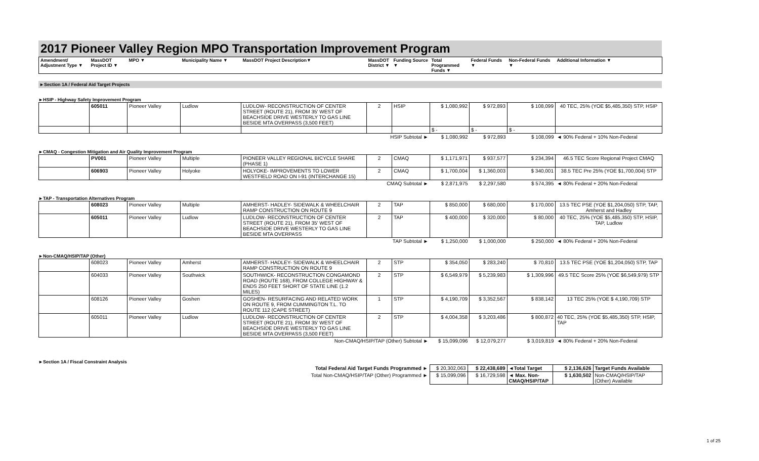2017 Pioneer Valley Region MPO Transportation Improvement Program
| Amendment/ Adjustment Type ▼ | MassDOT Project ID ▼ | MPO ▼ | Municipality Name ▼ | MassDOT Project Description▼ | MassDOT District ▼ | Funding Source ▼ | Total Programmed Funds ▼ | Federal Funds ▼ | Non-Federal Funds ▼ | Additional Information ▼ |
| --- | --- | --- | --- | --- | --- | --- | --- | --- | --- | --- |
►Section 1A / Federal Aid Target Projects
►HSIP - Highway Safety Improvement Program
| | 605011 | Pioneer Valley | Ludlow | LUDLOW- RECONSTRUCTION OF CENTER STREET (ROUTE 21), FROM 35' WEST OF BEACHSIDE DRIVE WESTERLY TO GAS LINE BESIDE MTA OVERPASS (3,500 FEET) | 2 | HSIP | $ 1,080,992 | $ 972,893 | $ 108,099 | 40 TEC, 25% (YOE $5,485,350) STP, HSIP |
| | | | | | | | $ - | $ - | $ - | |
| HSIP Subtotal ► | | | | | | | $ 1,080,992 | $ 972,893 | $ 108,099 | ◄ 90% Federal + 10% Non-Federal |
►CMAQ - Congestion Mitigation and Air Quality Improvement Program
| | PV001 | Pioneer Valley | Multiple | PIONEER VALLEY REGIONAL BICYCLE SHARE (PHASE 1) | 2 | CMAQ | $ 1,171,971 | $ 937,577 | $ 234,394 | 46.5 TEC Score Regional Project CMAQ |
| | 606903 | Pioneer Valley | Holyoke | HOLYOKE- IMPROVEMENTS TO LOWER WESTFIELD ROAD ON I-91 (INTERCHANGE 15) | 2 | CMAQ | $ 1,700,004 | $ 1,360,003 | $ 340,001 | 38.5 TEC Pre 25% (YOE $1,700,004) STP |
| CMAQ Subtotal ► | | | | | | | $ 2,871,975 | $ 2,297,580 | $ 574,395 | ◄ 80% Federal + 20% Non-Federal |
►TAP - Transportation Alternatives Program
| | 608023 | Pioneer Valley | Multiple | AMHERST- HADLEY- SIDEWALK & WHEELCHAIR RAMP CONSTRUCTION ON ROUTE 9 | 2 | TAP | $ 850,000 | $ 680,000 | $ 170,000 | 13.5 TEC PSE (YOE $1,204,050) STP, TAP, Amherst and Hadley |
| | 605011 | Pioneer Valley | Ludlow | LUDLOW- RECONSTRUCTION OF CENTER STREET (ROUTE 21), FROM 35' WEST OF BEACHSIDE DRIVE WESTERLY TO GAS LINE BESIDE MTA OVERPASS | 2 | TAP | $ 400,000 | $ 320,000 | $ 80,000 | 40 TEC, 25% (YOE $5,485,350) STP, HSIP, TAP, Ludlow |
| TAP Subtotal ► | | | | | | | $ 1,250,000 | $ 1,000,000 | $ 250,000 | ◄ 80% Federal + 20% Non-Federal |
►Non-CMAQ/HSIP/TAP (Other)
| | 608023 | Pioneer Valley | Amherst | AMHERST- HADLEY- SIDEWALK & WHEELCHAIR RAMP CONSTRUCTION ON ROUTE 9 | 2 | STP | $ 354,050 | $ 283,240 | $ 70,810 | 13.5 TEC PSE (YOE $1,204,050) STP, TAP |
| | 604033 | Pioneer Valley | Southwick | SOUTHWICK- RECONSTRUCTION CONGAMOND ROAD (ROUTE 168), FROM COLLEGE HIGHWAY & ENDS 250 FEET SHORT OF STATE LINE (1.2 MILES) | 2 | STP | $ 6,549,979 | $ 5,239,983 | $ 1,309,996 | 49.5 TEC Score 25% (YOE $6,549,979) STP |
| | 608126 | Pioneer Valley | Goshen | GOSHEN- RESURFACING AND RELATED WORK ON ROUTE 9, FROM CUMMINGTON T.L. TO ROUTE 112 (CAPE STREET) | 1 | STP | $ 4,190,709 | $ 3,352,567 | $ 838,142 | 13 TEC 25% (YOE $ 4,190,709) STP |
| | 605011 | Pioneer Valley | Ludlow | LUDLOW- RECONSTRUCTION OF CENTER STREET (ROUTE 21), FROM 35' WEST OF BEACHSIDE DRIVE WESTERLY TO GAS LINE BESIDE MTA OVERPASS (3,500 FEET) | 2 | STP | $ 4,004,358 | $ 3,203,486 | $ 800,872 | 40 TEC, 25% (YOE $5,485,350) STP, HSIP, TAP |
| Non-CMAQ/HSIP/TAP (Other) Subtotal ► | | | | | | | $ 15,099,096 | $ 12,079,277 | $ 3,019,819 | ◄ 80% Federal + 20% Non-Federal |
►Section 1A / Fiscal Constraint Analysis
| Total Federal Aid Target Funds Programmed ► | $ 20,302,063 | $ 22,438,689 | ◄Total Target | $ 2,136,626 | Target Funds Available |
| Total Non-CMAQ/HSIP/TAP (Other) Programmed ► | $ 15,099,096 | $ 16,729,598 | ◄ Max. Non-CMAQ/HSIP/TAP | $ 1,630,502 | Non-CMAQ/HSIP/TAP (Other) Available |
1 of 25